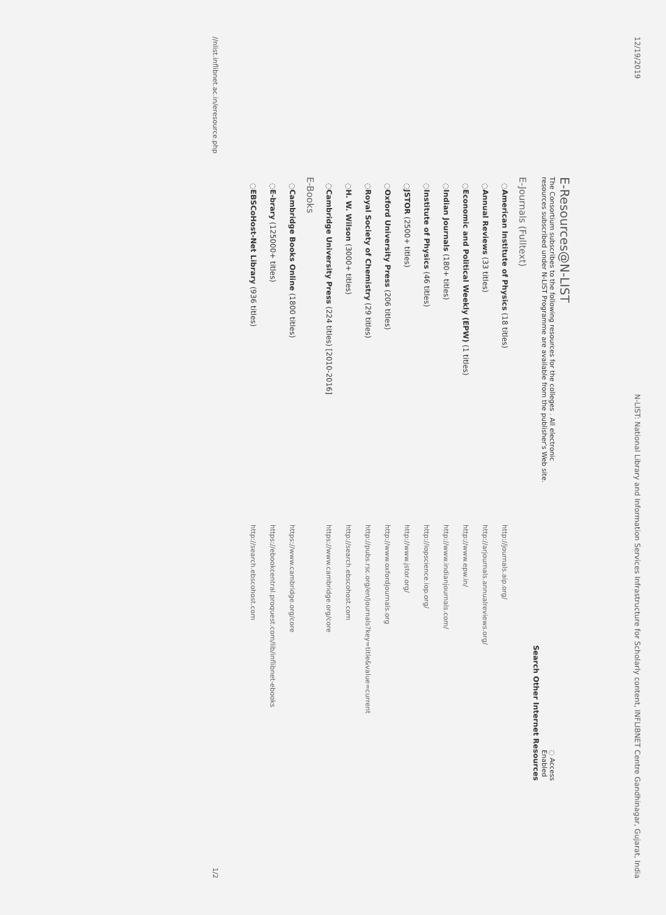12/19/2019 N-LIST: National Library and Information Services Infrastructure for Scholarly content, INFLIBNET Centre Gandhinagar, Gujarat, India
E-Resources@N-LIST
◌ Access
Enabled
The Consortium subscribes to the following resources for the colleges . All electronic resources subscribed under N-LIST Programme are available from the publisher's Web site.
Search Other Internet Resources
E-Journals (Fulltext)
| ◌ American Institute of Physics (18 titles) | http://journals.aip.org/ |
| ◌ Annual Reviews (33 titles) | http://arjournals.annualreviews.org/ |
| ◌ Economic and Political Weekly (EPW) (1 titles) | http://www.epw.in/ |
| ◌ Indian Journals (180+ titles) | http://www.indianjournals.com/ |
| ◌ Institute of Physics (46 titles) | http://iopscience.iop.org/ |
| ◌ JSTOR (2500+ titles) | http://www.jstor.org/ |
| ◌ Oxford University Press (206 titles) | http://www.oxfordjournals.org |
| ◌ Royal Society of Chemistry (29 titles) | http://pubs.rsc.org/en/journals?key=title&value=current |
| ◌ H. W. Wilson (3000+ titles) | http://search.ebscohost.com |
| ◌ Cambridge University Press (224 titles) [2010-2016] | https://www.cambridge.org/core |
E-Books
| ◌ Cambridge Books Online (1800 titles) | https://www.cambridge.org/core |
| ◌ E-brary (125000+ titles) | https://ebookcentral.proquest.com/lib/inflibnet-ebooks |
| ◌ EBSCoHost-Net Library (936 titles) | http://search.ebscohost.com |
//nlist.inflibnet.ac.in/eresource.php 1/2